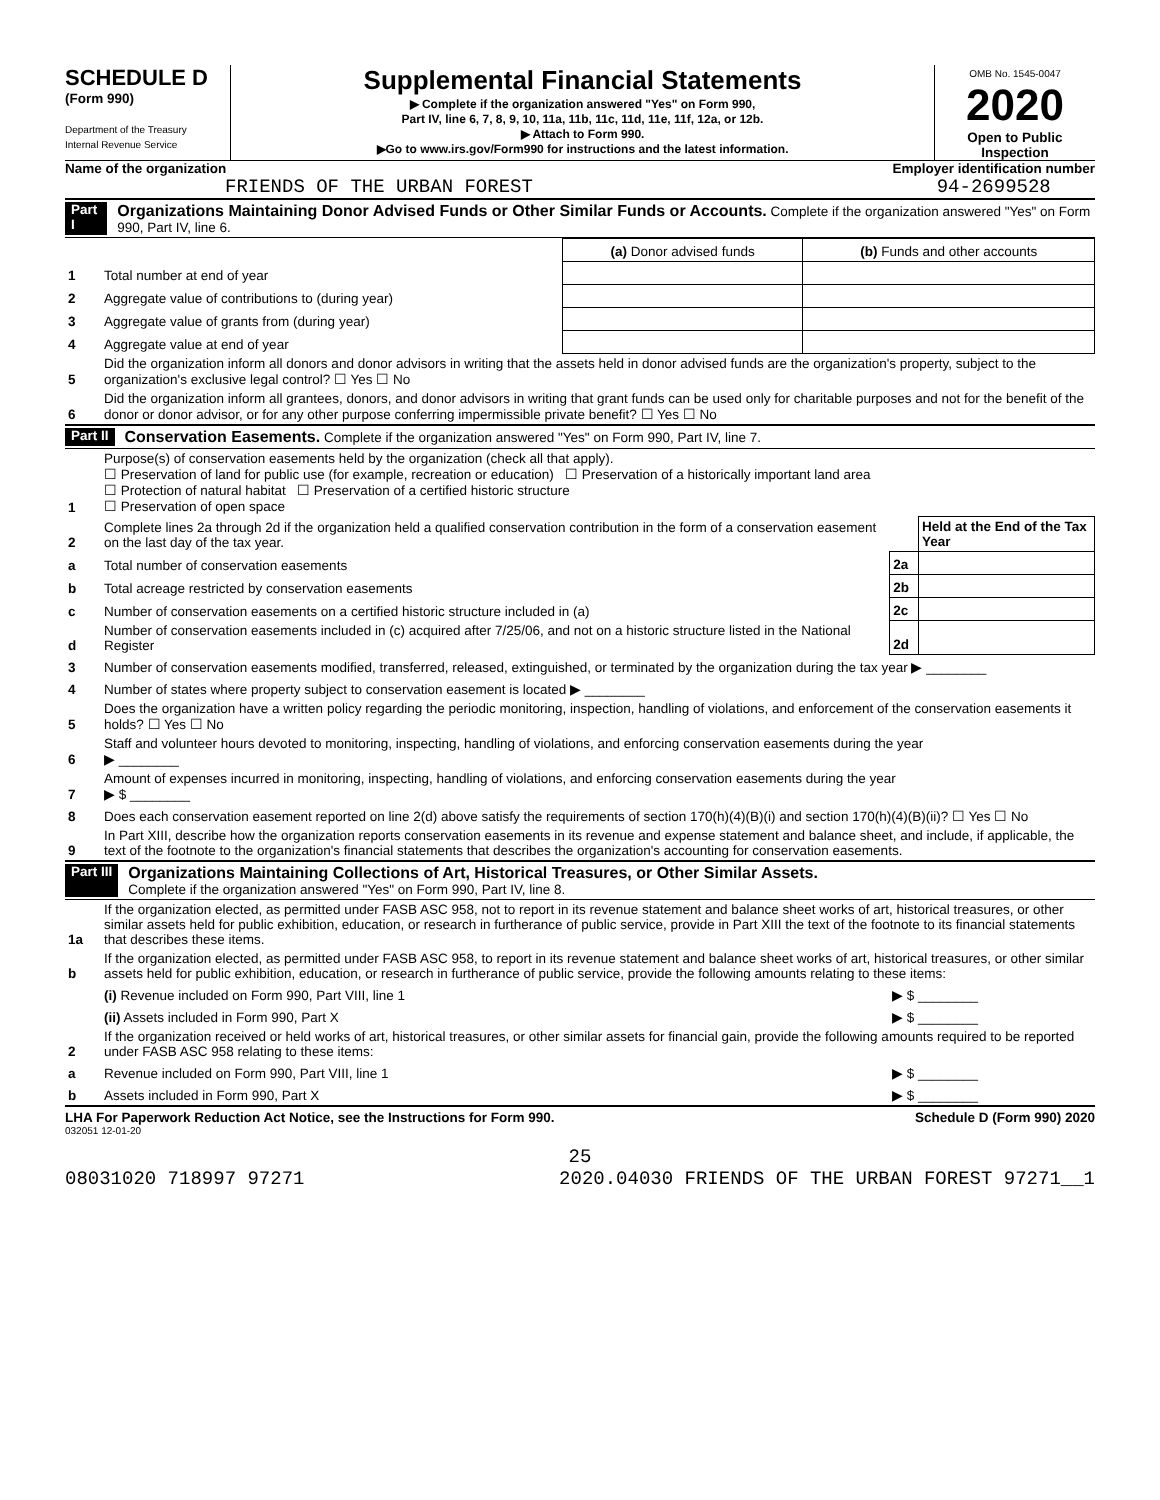SCHEDULE D
(Form 990)
Department of the Treasury
Internal Revenue Service
Supplemental Financial Statements
▶ Complete if the organization answered "Yes" on Form 990,
Part IV, line 6, 7, 8, 9, 10, 11a, 11b, 11c, 11d, 11e, 11f, 12a, or 12b.
▶ Attach to Form 990.
▶Go to www.irs.gov/Form990 for instructions and the latest information.
OMB No. 1545-0047
2020
Open to Public Inspection
Name of the organization
FRIENDS OF THE URBAN FOREST
Employer identification number
94-2699528
Part I Organizations Maintaining Donor Advised Funds or Other Similar Funds or Accounts. Complete if the organization answered "Yes" on Form 990, Part IV, line 6.
| | | (a) Donor advised funds | (b) Funds and other accounts |
| 1 | Total number at end of year | | |
| 2 | Aggregate value of contributions to (during year) | | |
| 3 | Aggregate value of grants from (during year) | | |
| 4 | Aggregate value at end of year | | |
| 5 | Did the organization inform all donors and donor advisors in writing that the assets held in donor advised funds are the organization's property, subject to the organization's exclusive legal control? ☐ Yes ☐ No | | |
| 6 | Did the organization inform all grantees, donors, and donor advisors in writing that grant funds can be used only for charitable purposes and not for the benefit of the donor or donor advisor, or for any other purpose conferring impermissible private benefit? ☐ Yes ☐ No | | |
Part II Conservation Easements. Complete if the organization answered "Yes" on Form 990, Part IV, line 7.
| 1 | Purpose(s) of conservation easements held by the organization (check all that apply). ☐ Preservation of land for public use (for example, recreation or education) ☐ Preservation of a historically important land area ☐ Protection of natural habitat ☐ Preservation of a certified historic structure ☐ Preservation of open space | | |
| 2 | Complete lines 2a through 2d if the organization held a qualified conservation contribution in the form of a conservation easement on the last day of the tax year. | | Held at the End of the Tax Year |
| a | Total number of conservation easements | 2a | |
| b | Total acreage restricted by conservation easements | 2b | |
| c | Number of conservation easements on a certified historic structure included in (a) | 2c | |
| d | Number of conservation easements included in (c) acquired after 7/25/06, and not on a historic structure listed in the National Register | 2d | |
| 3 | Number of conservation easements modified, transferred, released, extinguished, or terminated by the organization during the tax year ▶ ________ | | |
| 4 | Number of states where property subject to conservation easement is located ▶ ________ | | |
| 5 | Does the organization have a written policy regarding the periodic monitoring, inspection, handling of violations, and enforcement of the conservation easements it holds? ☐ Yes ☐ No | | |
| 6 | Staff and volunteer hours devoted to monitoring, inspecting, handling of violations, and enforcing conservation easements during the year ▶ ________ | | |
| 7 | Amount of expenses incurred in monitoring, inspecting, handling of violations, and enforcing conservation easements during the year ▶ $ ________ | | |
| 8 | Does each conservation easement reported on line 2(d) above satisfy the requirements of section 170(h)(4)(B)(i) and section 170(h)(4)(B)(ii)? ☐ Yes ☐ No | | |
| 9 | In Part XIII, describe how the organization reports conservation easements in its revenue and expense statement and balance sheet, and include, if applicable, the text of the footnote to the organization's financial statements that describes the organization's accounting for conservation easements. | | |
Part III Organizations Maintaining Collections of Art, Historical Treasures, or Other Similar Assets.
Complete if the organization answered "Yes" on Form 990, Part IV, line 8.
| 1a | If the organization elected, as permitted under FASB ASC 958, not to report in its revenue statement and balance sheet works of art, historical treasures, or other similar assets held for public exhibition, education, or research in furtherance of public service, provide in Part XIII the text of the footnote to its financial statements that describes these items. | |
| b | If the organization elected, as permitted under FASB ASC 958, to report in its revenue statement and balance sheet works of art, historical treasures, or other similar assets held for public exhibition, education, or research in furtherance of public service, provide the following amounts relating to these items: | |
| | (i) Revenue included on Form 990, Part VIII, line 1 | ▶ $ ________ |
| | (ii) Assets included in Form 990, Part X | ▶ $ ________ |
| 2 | If the organization received or held works of art, historical treasures, or other similar assets for financial gain, provide the following amounts required to be reported under FASB ASC 958 relating to these items: | |
| a | Revenue included on Form 990, Part VIII, line 1 | ▶ $ ________ |
| b | Assets included in Form 990, Part X | ▶ $ ________ |
LHA For Paperwork Reduction Act Notice, see the Instructions for Form 990. Schedule D (Form 990) 2020
032051 12-01-20
25
08031020 718997 97271 2020.04030 FRIENDS OF THE URBAN FOREST 97271__1